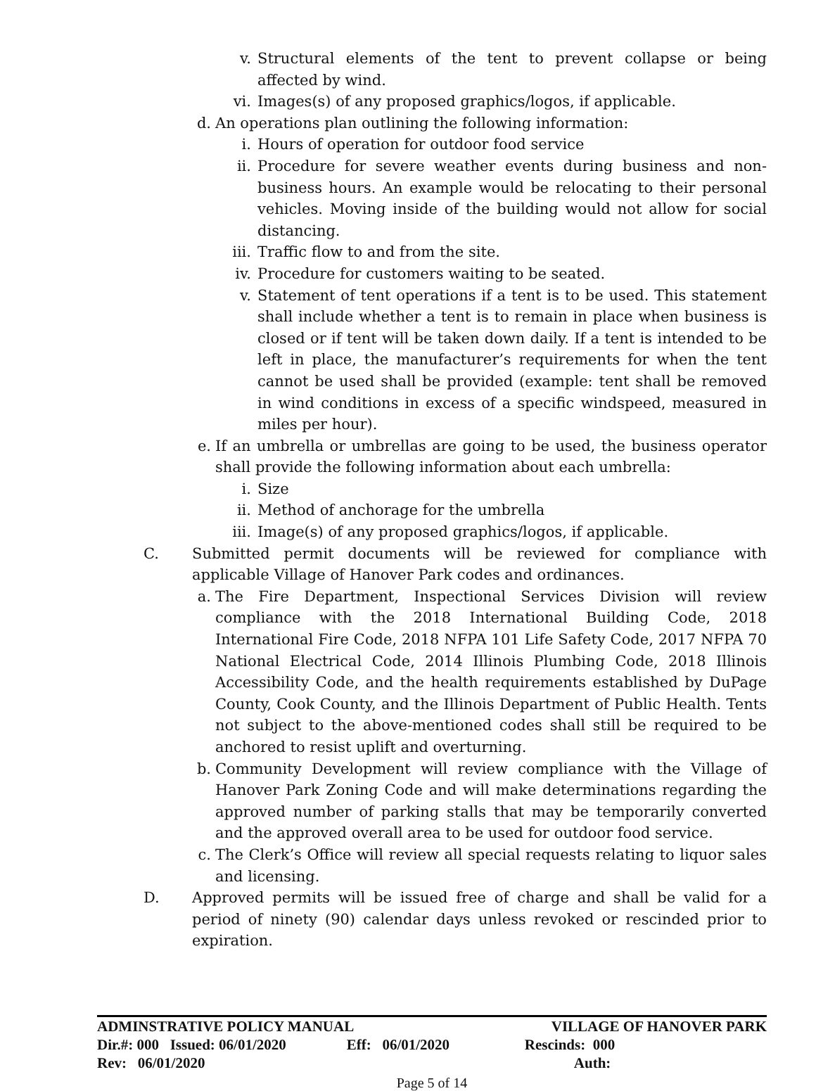v. Structural elements of the tent to prevent collapse or being affected by wind.
vi. Images(s) of any proposed graphics/logos, if applicable.
d. An operations plan outlining the following information:
i. Hours of operation for outdoor food service
ii. Procedure for severe weather events during business and non-business hours. An example would be relocating to their personal vehicles. Moving inside of the building would not allow for social distancing.
iii. Traffic flow to and from the site.
iv. Procedure for customers waiting to be seated.
v. Statement of tent operations if a tent is to be used. This statement shall include whether a tent is to remain in place when business is closed or if tent will be taken down daily. If a tent is intended to be left in place, the manufacturer’s requirements for when the tent cannot be used shall be provided (example: tent shall be removed in wind conditions in excess of a specific windspeed, measured in miles per hour).
e. If an umbrella or umbrellas are going to be used, the business operator shall provide the following information about each umbrella:
i. Size
ii. Method of anchorage for the umbrella
iii. Image(s) of any proposed graphics/logos, if applicable.
C. Submitted permit documents will be reviewed for compliance with applicable Village of Hanover Park codes and ordinances.
a. The Fire Department, Inspectional Services Division will review compliance with the 2018 International Building Code, 2018 International Fire Code, 2018 NFPA 101 Life Safety Code, 2017 NFPA 70 National Electrical Code, 2014 Illinois Plumbing Code, 2018 Illinois Accessibility Code, and the health requirements established by DuPage County, Cook County, and the Illinois Department of Public Health. Tents not subject to the above-mentioned codes shall still be required to be anchored to resist uplift and overturning.
b. Community Development will review compliance with the Village of Hanover Park Zoning Code and will make determinations regarding the approved number of parking stalls that may be temporarily converted and the approved overall area to be used for outdoor food service.
c. The Clerk’s Office will review all special requests relating to liquor sales and licensing.
D. Approved permits will be issued free of charge and shall be valid for a period of ninety (90) calendar days unless revoked or rescinded prior to expiration.
| ADMINSTRATIVE POLICY MANUAL | | | VILLAGE OF HANOVER PARK |
| Dir.#: 000 Issued: 06/01/2020 | Eff: 06/01/2020 | | Rescinds: 000 |
| Rev: 06/01/2020 | | | Auth: |
Page 5 of 14